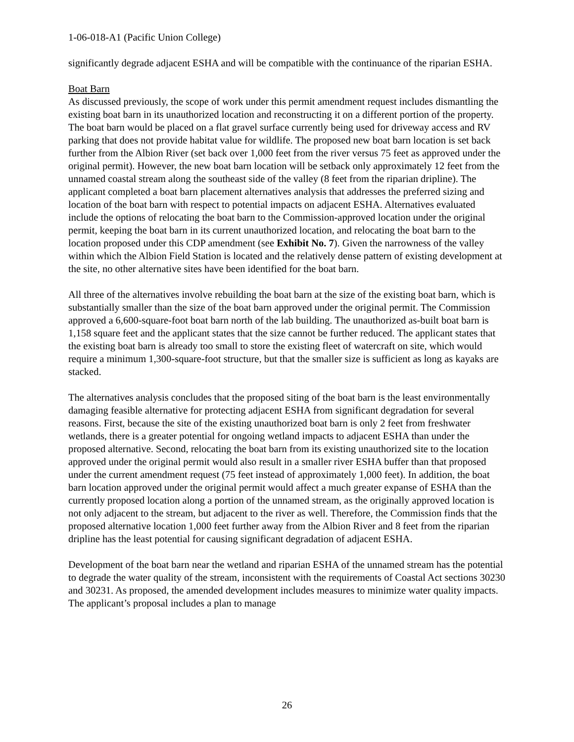1-06-018-A1 (Pacific Union College)
significantly degrade adjacent ESHA and will be compatible with the continuance of the riparian ESHA.
Boat Barn
As discussed previously, the scope of work under this permit amendment request includes dismantling the existing boat barn in its unauthorized location and reconstructing it on a different portion of the property. The boat barn would be placed on a flat gravel surface currently being used for driveway access and RV parking that does not provide habitat value for wildlife. The proposed new boat barn location is set back further from the Albion River (set back over 1,000 feet from the river versus 75 feet as approved under the original permit). However, the new boat barn location will be setback only approximately 12 feet from the unnamed coastal stream along the southeast side of the valley (8 feet from the riparian dripline). The applicant completed a boat barn placement alternatives analysis that addresses the preferred sizing and location of the boat barn with respect to potential impacts on adjacent ESHA. Alternatives evaluated include the options of relocating the boat barn to the Commission-approved location under the original permit, keeping the boat barn in its current unauthorized location, and relocating the boat barn to the location proposed under this CDP amendment (see Exhibit No. 7). Given the narrowness of the valley within which the Albion Field Station is located and the relatively dense pattern of existing development at the site, no other alternative sites have been identified for the boat barn.
All three of the alternatives involve rebuilding the boat barn at the size of the existing boat barn, which is substantially smaller than the size of the boat barn approved under the original permit. The Commission approved a 6,600-square-foot boat barn north of the lab building. The unauthorized as-built boat barn is 1,158 square feet and the applicant states that the size cannot be further reduced. The applicant states that the existing boat barn is already too small to store the existing fleet of watercraft on site, which would require a minimum 1,300-square-foot structure, but that the smaller size is sufficient as long as kayaks are stacked.
The alternatives analysis concludes that the proposed siting of the boat barn is the least environmentally damaging feasible alternative for protecting adjacent ESHA from significant degradation for several reasons. First, because the site of the existing unauthorized boat barn is only 2 feet from freshwater wetlands, there is a greater potential for ongoing wetland impacts to adjacent ESHA than under the proposed alternative. Second, relocating the boat barn from its existing unauthorized site to the location approved under the original permit would also result in a smaller river ESHA buffer than that proposed under the current amendment request (75 feet instead of approximately 1,000 feet). In addition, the boat barn location approved under the original permit would affect a much greater expanse of ESHA than the currently proposed location along a portion of the unnamed stream, as the originally approved location is not only adjacent to the stream, but adjacent to the river as well. Therefore, the Commission finds that the proposed alternative location 1,000 feet further away from the Albion River and 8 feet from the riparian dripline has the least potential for causing significant degradation of adjacent ESHA.
Development of the boat barn near the wetland and riparian ESHA of the unnamed stream has the potential to degrade the water quality of the stream, inconsistent with the requirements of Coastal Act sections 30230 and 30231. As proposed, the amended development includes measures to minimize water quality impacts. The applicant’s proposal includes a plan to manage
26